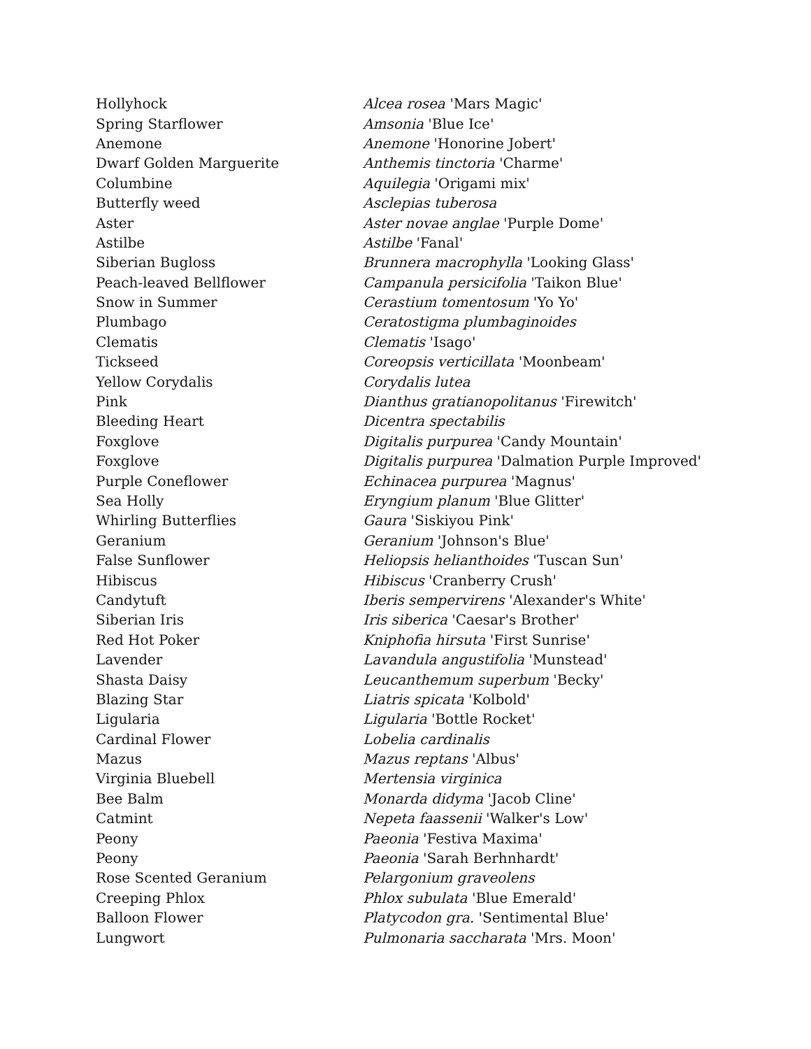| Hollyhock | Alcea rosea 'Mars Magic' |
| Spring Starflower | Amsonia 'Blue Ice' |
| Anemone | Anemone 'Honorine Jobert' |
| Dwarf Golden Marguerite | Anthemis tinctoria 'Charme' |
| Columbine | Aquilegia 'Origami mix' |
| Butterfly weed | Asclepias tuberosa |
| Aster | Aster novae anglae 'Purple Dome' |
| Astilbe | Astilbe 'Fanal' |
| Siberian Bugloss | Brunnera macrophylla 'Looking Glass' |
| Peach-leaved Bellflower | Campanula persicifolia 'Taikon Blue' |
| Snow in Summer | Cerastium tomentosum 'Yo Yo' |
| Plumbago | Ceratostigma plumbaginoides |
| Clematis | Clematis 'Isago' |
| Tickseed | Coreopsis verticillata 'Moonbeam' |
| Yellow Corydalis | Corydalis lutea |
| Pink | Dianthus gratianopolitanus 'Firewitch' |
| Bleeding Heart | Dicentra spectabilis |
| Foxglove | Digitalis purpurea 'Candy Mountain' |
| Foxglove | Digitalis purpurea 'Dalmation Purple Improved' |
| Purple Coneflower | Echinacea purpurea 'Magnus' |
| Sea Holly | Eryngium planum 'Blue Glitter' |
| Whirling Butterflies | Gaura 'Siskiyou Pink' |
| Geranium | Geranium 'Johnson's Blue' |
| False Sunflower | Heliopsis helianthoides 'Tuscan Sun' |
| Hibiscus | Hibiscus 'Cranberry Crush' |
| Candytuft | Iberis sempervirens 'Alexander's White' |
| Siberian Iris | Iris siberica 'Caesar's Brother' |
| Red Hot Poker | Kniphofia hirsuta 'First Sunrise' |
| Lavender | Lavandula angustifolia 'Munstead' |
| Shasta Daisy | Leucanthemum superbum 'Becky' |
| Blazing Star | Liatris spicata 'Kolbold' |
| Ligularia | Ligularia 'Bottle Rocket' |
| Cardinal Flower | Lobelia cardinalis |
| Mazus | Mazus reptans 'Albus' |
| Virginia Bluebell | Mertensia virginica |
| Bee Balm | Monarda didyma 'Jacob Cline' |
| Catmint | Nepeta faassenii 'Walker's Low' |
| Peony | Paeonia 'Festiva Maxima' |
| Peony | Paeonia 'Sarah Berhnhardt' |
| Rose Scented Geranium | Pelargonium graveolens |
| Creeping Phlox | Phlox subulata 'Blue Emerald' |
| Balloon Flower | Platycodon gra. 'Sentimental Blue' |
| Lungwort | Pulmonaria saccharata 'Mrs. Moon' |